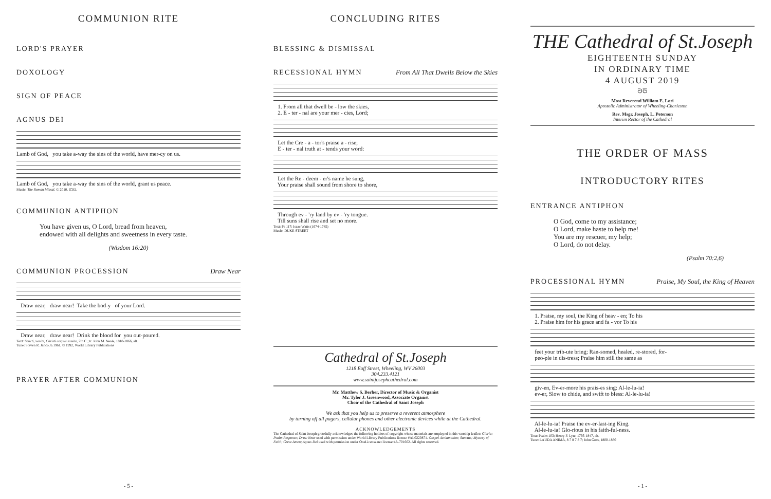COMMUNION RITE
LORD'S PRAYER
DOXOLOGY
SIGN OF PEACE
AGNUS DEI
Lamb of God, you take a-way the sins of the world, have mer-cy on us.
Lamb of God, you take a-way the sins of the world, grant us peace.
Music: The Roman Missal, © 2010, ICEL
COMMUNION ANTIPHON
You have given us, O Lord, bread from heaven,
endowed with all delights and sweetness in every taste.
(Wisdom 16:20)
COMMUNION PROCESSION Draw Near
Draw near, draw near! Take the bod-y of your Lord.
Draw near, draw near! Drink the blood for you out-poured.
Text: Sancti, venite, Christi corpus sumite, 7th C.; tr. John M. Neale, 1818-1866, alt.
Tune: Steven R. Janco, b.1961, © 1992, World Library Publications
PRAYER AFTER COMMUNION
- 5 -
CONCLUDING RITES
BLESSING & DISMISSAL
RECESSIONAL HYMN From All That Dwells Below the Skies
1. From all that dwell be - low the skies,
2. E - ter - nal are your mer - cies, Lord;
Let the Cre - a - tor's praise a - rise;
E - ter - nal truth at - tends your word:
Let the Re - deem - er's name be sung,
Your praise shall sound from shore to shore,
Through ev - 'ry land by ev - 'ry tongue.
Till suns shall rise and set no more.
Text: Ps 117; Isaac Watts (1674-1745)
Music: DUKE STREET
Cathedral of St.Joseph
1218 Eoff Street, Wheeling, WV 26003
304.233.4121
www.saintjosephcathedral.com
Mr. Matthew S. Berher, Director of Music & Organist
Mr. Tyler J. Greenwood, Associate Organist
Choir of the Cathedral of Saint Joseph
We ask that you help us to preserve a reverent atmosphere
by turning off all pagers, cellular phones and other electronic devices while at the Cathedral.
ACKNOWLEDGEMENTS
The Cathedral of Saint Joseph gratefully acknowledges the following holders of copyright whose materials are employed in this worship leaflet: Gloria; Psalm Response; Draw Near used with permission under World Library Publications license #AL0220871. Gospel Acclamation; Sanctus; Mystery of Faith; Great Amen; Agnus Dei used with permission under OneLicense.net license #A-701662. All rights reserved.
THE Cathedral of St.Joseph
EIGHTEENTH SUNDAY
IN ORDINARY TIME
4 AUGUST 2019
ᘐᘔ
Most Reverend William E. Lori
Apostolic Administrator of Wheeling-Charleston
Rev. Msgr. Joseph. L. Peterson
Interim Rector of the Cathedral
THE ORDER OF MASS
INTRODUCTORY RITES
ENTRANCE ANTIPHON
O God, come to my assistance;
O Lord, make haste to help me!
You are my rescuer, my help;
O Lord, do not delay.
(Psalm 70:2,6)
PROCESSIONAL HYMN Praise, My Soul, the King of Heaven
1. Praise, my soul, the King of heav - en; To his
2. Praise him for his grace and fa - vor To his
feet your trib-ute bring; Ran-somed, healed, re-stored, for-
peo-ple in dis-tress; Praise him still the same as
giv-en, Ev-er-more his prais-es sing: Al-le-lu-ia!
ev-er, Slow to chide, and swift to bless: Al-le-lu-ia!
Al-le-lu-ia! Praise the ev-er-last-ing King.
Al-le-lu-ia! Glo-rious in his faith-ful-ness.
Text: Psalm 103; Henry F. Lyte, 1793-1847, alt.
Tune: LAUDA ANIMA, 8 7 8 7 8 7; John Goss, 1800-1880
- 1 -